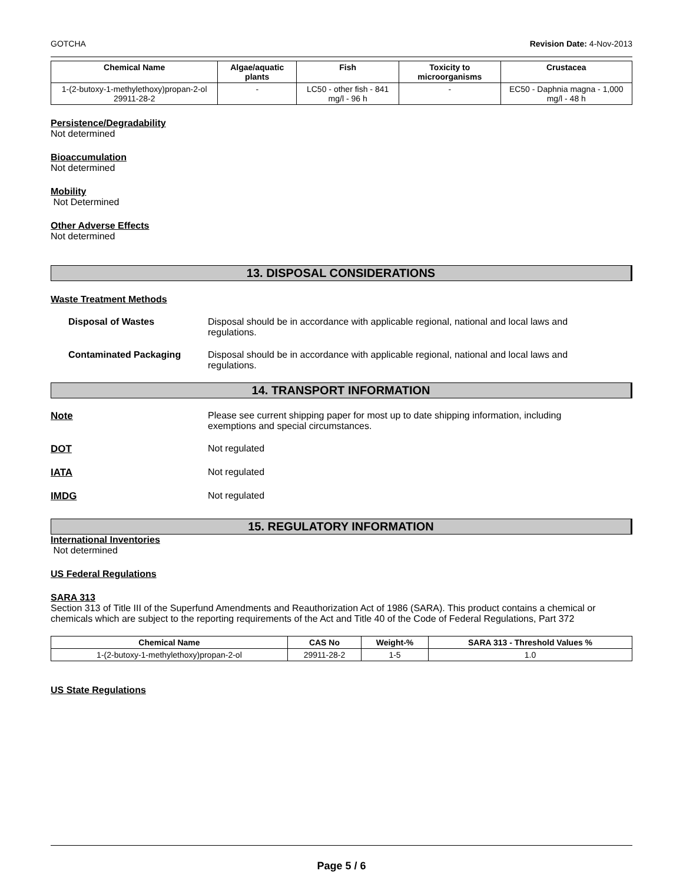GOTCHA Revision Date: 4-Nov-2013
| Chemical Name | Algae/aquatic plants | Fish | Toxicity to microorganisms | Crustacea |
| --- | --- | --- | --- | --- |
| 1-(2-butoxy-1-methylethoxy)propan-2-ol 29911-28-2 | - | LC50 - other fish - 841 mg/l - 96 h | - | EC50 - Daphnia magna - 1,000 mg/l - 48 h |
Persistence/Degradability
Not determined
Bioaccumulation
Not determined
Mobility
Not Determined
Other Adverse Effects
Not determined
13. DISPOSAL CONSIDERATIONS
Waste Treatment Methods
Disposal of Wastes Disposal should be in accordance with applicable regional, national and local laws and regulations.
Contaminated Packaging Disposal should be in accordance with applicable regional, national and local laws and regulations.
14. TRANSPORT INFORMATION
Note Please see current shipping paper for most up to date shipping information, including exemptions and special circumstances.
DOT Not regulated
IATA Not regulated
IMDG Not regulated
15. REGULATORY INFORMATION
International Inventories
Not determined
US Federal Regulations
SARA 313
Section 313 of Title III of the Superfund Amendments and Reauthorization Act of 1986 (SARA). This product contains a chemical or chemicals which are subject to the reporting requirements of the Act and Title 40 of the Code of Federal Regulations, Part 372
| Chemical Name | CAS No | Weight-% | SARA 313 - Threshold Values % |
| --- | --- | --- | --- |
| 1-(2-butoxy-1-methylethoxy)propan-2-ol | 29911-28-2 | 1-5 | 1.0 |
US State Regulations
Page 5 / 6